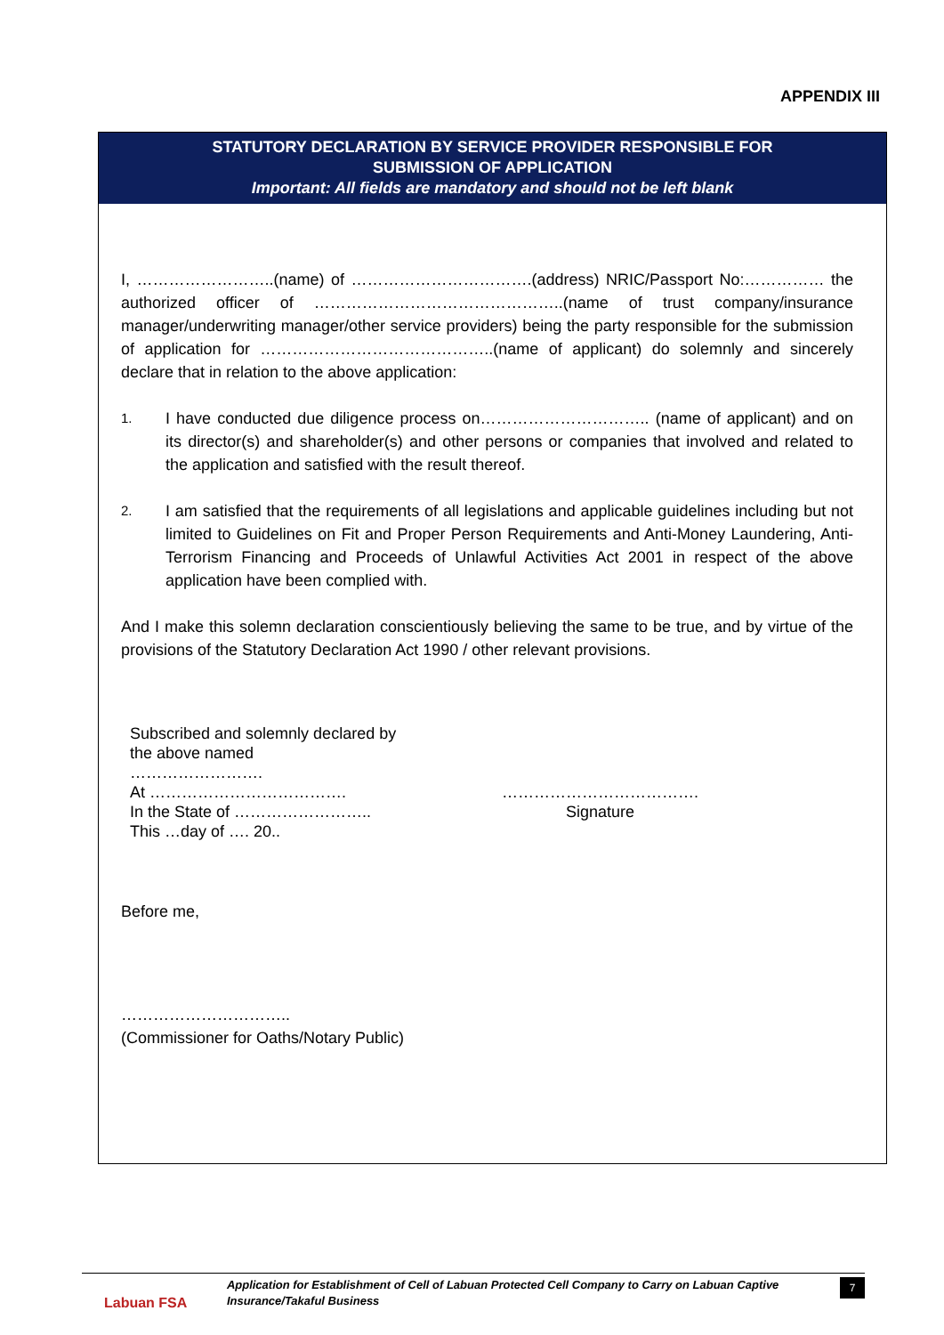APPENDIX III
STATUTORY DECLARATION BY SERVICE PROVIDER RESPONSIBLE FOR
SUBMISSION OF APPLICATION
Important: All fields are mandatory and should not be left blank
I, ……………………..(name) of …………………………….(address) NRIC/Passport No:…………… the authorized officer of ………………………………………..(name of trust company/insurance manager/underwriting manager/other service providers) being the party responsible for the submission of application for ……………………………………..(name of applicant) do solemnly and sincerely declare that in relation to the above application:
1.
I have conducted due diligence process on………………………….. (name of applicant) and on its director(s) and shareholder(s) and other persons or companies that involved and related to the application and satisfied with the result thereof.
2.
I am satisfied that the requirements of all legislations and applicable guidelines including but not limited to Guidelines on Fit and Proper Person Requirements and Anti-Money Laundering, Anti-Terrorism Financing and Proceeds of Unlawful Activities Act 2001 in respect of the above application have been complied with.
And I make this solemn declaration conscientiously believing the same to be true, and by virtue of the provisions of the Statutory Declaration Act 1990 / other relevant provisions.
Subscribed and solemnly declared by the above named
…………………….
At ……………………………….
In the State of ……………………..
This …day of …. 20..
……………………………….
Signature
Before me,
…………………………..
(Commissioner for Oaths/Notary Public)
Labuan FSA
Application for Establishment of Cell of Labuan Protected Cell Company to Carry on Labuan Captive Insurance/Takaful Business
7